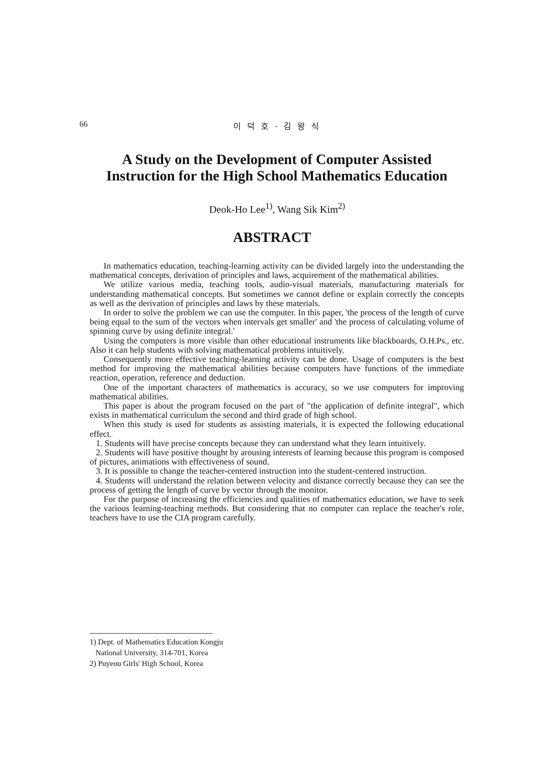66 이 덕 호 · 김 왕 식
A Study on the Development of Computer Assisted
Instruction for the High School Mathematics Education
Deok-Ho Lee<sup>1)</sup>, Wang Sik Kim<sup>2)</sup>
ABSTRACT
In mathematics education, teaching-learning activity can be divided largely into the understanding the mathematical concepts, derivation of principles and laws, acquirement of the mathematical abilities.
We utilize various media, teaching tools, audio-visual materials, manufacturing materials for understanding mathematical concepts. But sometimes we cannot define or explain correctly the concepts as well as the derivation of principles and laws by these materials.
In order to solve the problem we can use the computer. In this paper, 'the process of the length of curve being equal to the sum of the vectors when intervals get smaller' and 'the process of calculating volume of spinning curve by using definite integral.'
Using the computers is more visible than other educational instruments like blackboards, O.H.Ps., etc. Also it can help students with solving mathematical problems intuitively.
Consequently more effective teaching-learning activity can be done. Usage of computers is the best method for improving the mathematical abilities because computers have functions of the immediate reaction, operation, reference and deduction.
One of the important characters of mathematics is accuracy, so we use computers for improving mathematical abilities.
This paper is about the program focused on the part of "the application of definite integral", which exists in mathematical curriculum the second and third grade of high school.
When this study is used for students as assisting materials, it is expected the following educational effect.
1. Students will have precise concepts because they can understand what they learn intuitively.
2. Students will have positive thought by arousing interests of learning because this program is composed of pictures, animations with effectiveness of sound.
3. It is possible to change the teacher-centered instruction into the student-centered instruction.
4. Students will understand the relation between velocity and distance correctly because they can see the process of getting the length of curve by vector through the monitor.
For the purpose of increasing the efficiencies and qualities of mathematics education, we have to seek the various learning-teaching methods. But considering that no computer can replace the teacher's role, teachers have to use the CIA program carefully.
1) Dept. of Mathematics Education Kongju
National University, 314-701, Korea
2) Puyeou Girls' High School, Korea